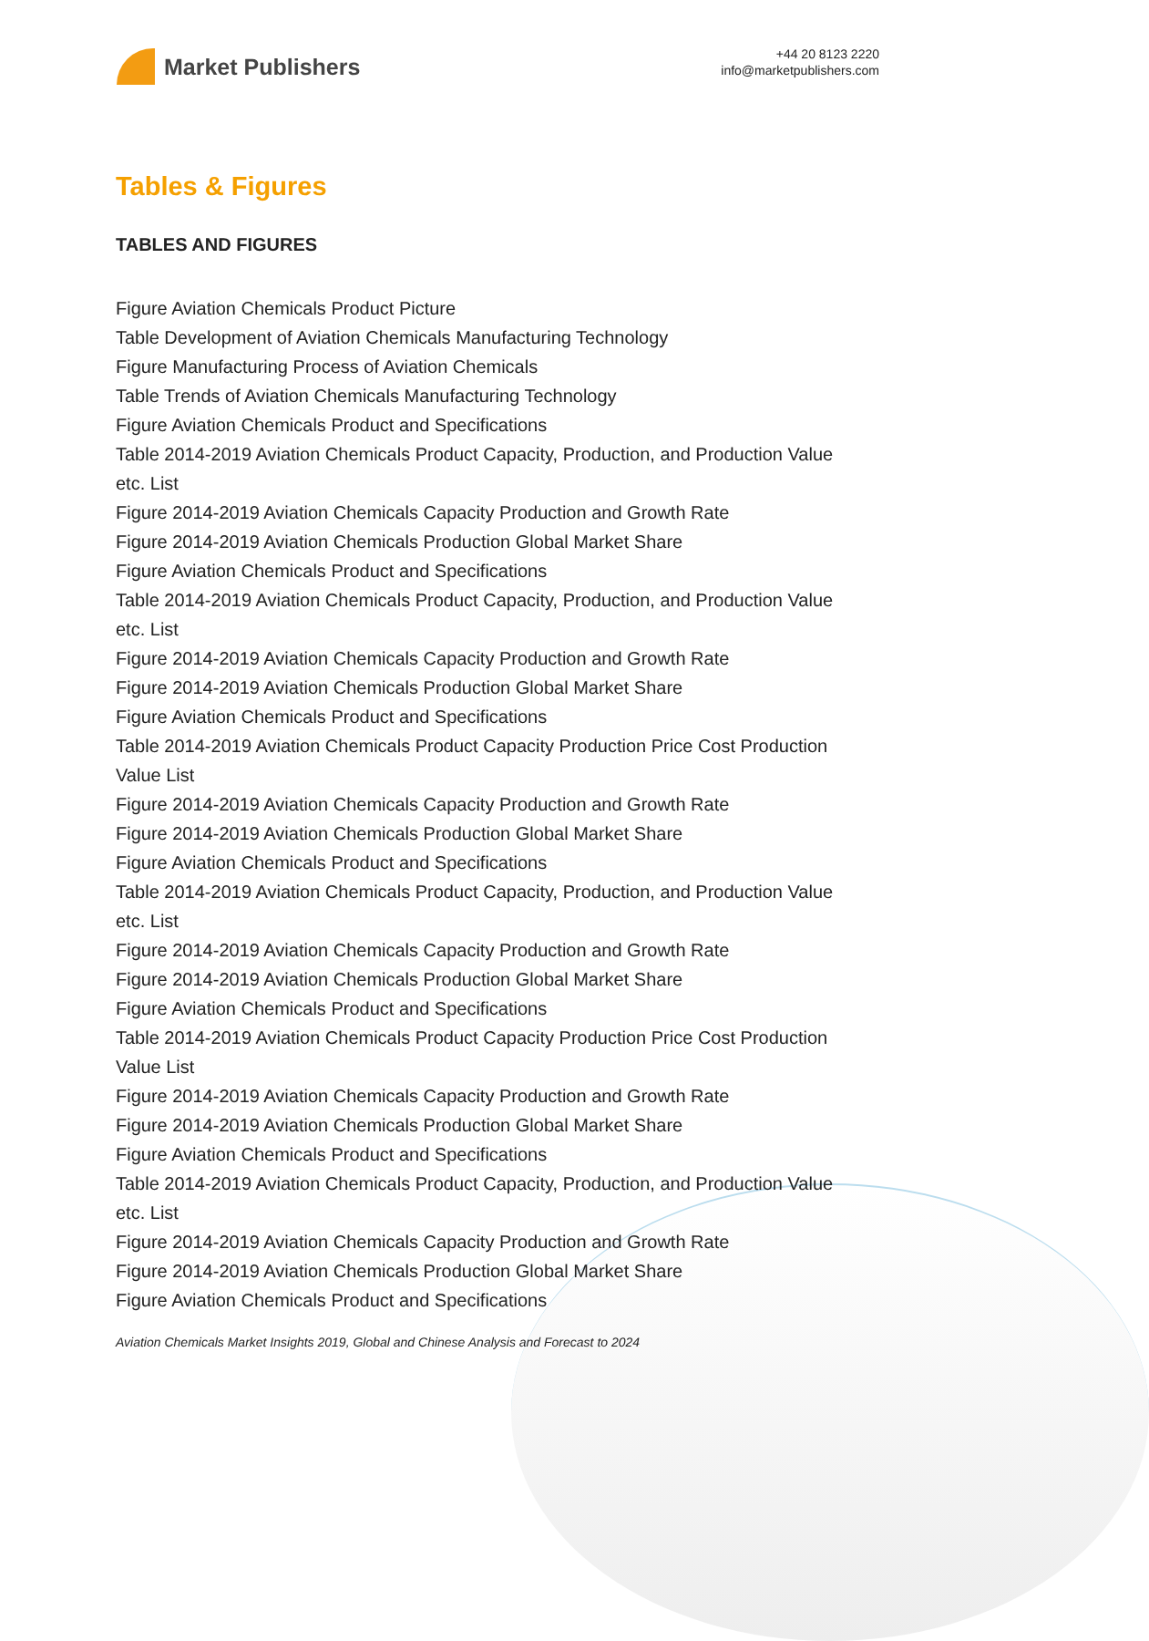Market Publishers
+44 20 8123 2220
info@marketpublishers.com
Tables & Figures
TABLES AND FIGURES
Figure Aviation Chemicals Product Picture
Table Development of Aviation Chemicals Manufacturing Technology
Figure Manufacturing Process of Aviation Chemicals
Table Trends of Aviation Chemicals Manufacturing Technology
Figure Aviation Chemicals Product and Specifications
Table 2014-2019 Aviation Chemicals Product Capacity, Production, and Production Value etc. List
Figure 2014-2019 Aviation Chemicals Capacity Production and Growth Rate
Figure 2014-2019 Aviation Chemicals Production Global Market Share
Figure Aviation Chemicals Product and Specifications
Table 2014-2019 Aviation Chemicals Product Capacity, Production, and Production Value etc. List
Figure 2014-2019 Aviation Chemicals Capacity Production and Growth Rate
Figure 2014-2019 Aviation Chemicals Production Global Market Share
Figure Aviation Chemicals Product and Specifications
Table 2014-2019 Aviation Chemicals Product Capacity Production Price Cost Production Value List
Figure 2014-2019 Aviation Chemicals Capacity Production and Growth Rate
Figure 2014-2019 Aviation Chemicals Production Global Market Share
Figure Aviation Chemicals Product and Specifications
Table 2014-2019 Aviation Chemicals Product Capacity, Production, and Production Value etc. List
Figure 2014-2019 Aviation Chemicals Capacity Production and Growth Rate
Figure 2014-2019 Aviation Chemicals Production Global Market Share
Figure Aviation Chemicals Product and Specifications
Table 2014-2019 Aviation Chemicals Product Capacity Production Price Cost Production Value List
Figure 2014-2019 Aviation Chemicals Capacity Production and Growth Rate
Figure 2014-2019 Aviation Chemicals Production Global Market Share
Figure Aviation Chemicals Product and Specifications
Table 2014-2019 Aviation Chemicals Product Capacity, Production, and Production Value etc. List
Figure 2014-2019 Aviation Chemicals Capacity Production and Growth Rate
Figure 2014-2019 Aviation Chemicals Production Global Market Share
Figure Aviation Chemicals Product and Specifications
Aviation Chemicals Market Insights 2019, Global and Chinese Analysis and Forecast to 2024